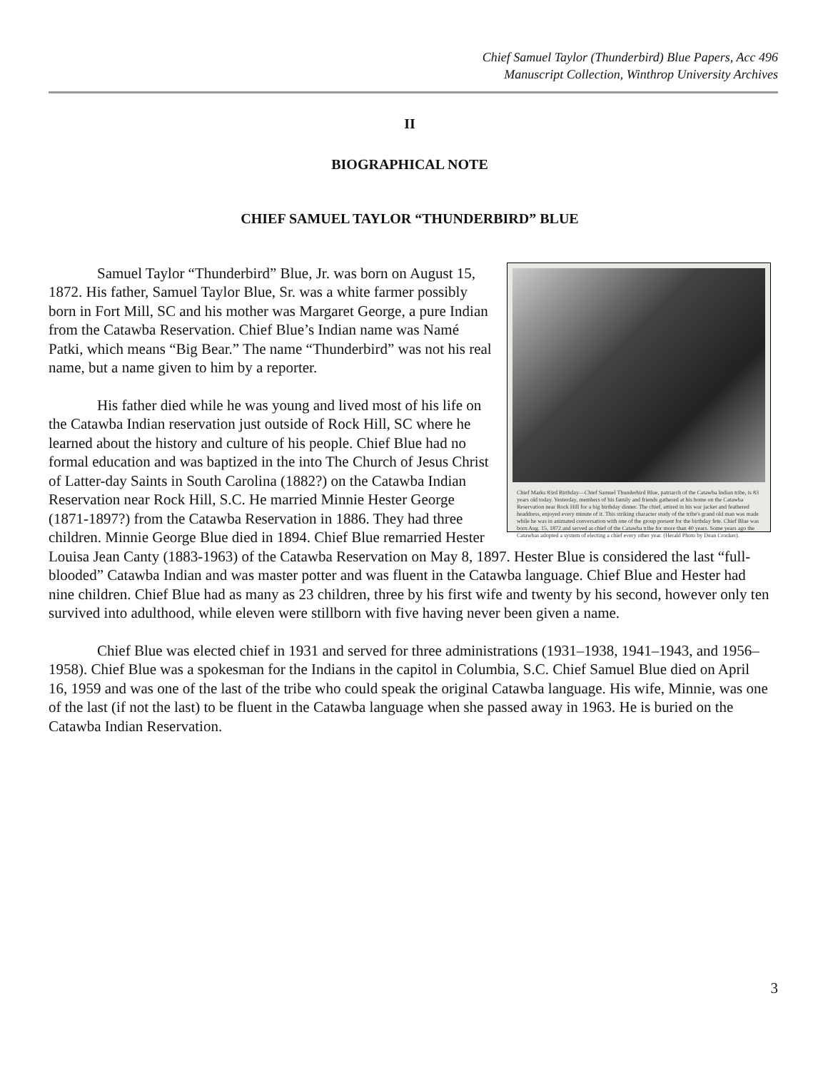Chief Samuel Taylor (Thunderbird) Blue Papers, Acc 496
Manuscript Collection, Winthrop University Archives
II
BIOGRAPHICAL NOTE
CHIEF SAMUEL TAYLOR “THUNDERBIRD” BLUE
Chief Marks 83rd Birthday—Chief Samuel Thunderbird Blue, patriarch of the Catawba Indian tribe, is 83 years old today. Yesterday, members of his family and friends gathered at his home on the Catawba Reservation near Rock Hill for a big birthday dinner. The chief, attired in his war jacket and feathered headdress, enjoyed every minute of it. This striking character study of the tribe's grand old man was made while he was in animated conversation with one of the group present for the birthday fete. Chief Blue was born Aug. 15, 1872 and served as chief of the Catawba tribe for more than 40 years. Some years ago the Catawbas adopted a system of electing a chief every other year. (Herald Photo by Dean Crocker).
Samuel Taylor “Thunderbird” Blue, Jr. was born on August 15, 1872. His father, Samuel Taylor Blue, Sr. was a white farmer possibly born in Fort Mill, SC and his mother was Margaret George, a pure Indian from the Catawba Reservation. Chief Blue’s Indian name was Namé Patki, which means “Big Bear.” The name “Thunderbird” was not his real name, but a name given to him by a reporter.
His father died while he was young and lived most of his life on the Catawba Indian reservation just outside of Rock Hill, SC where he learned about the history and culture of his people. Chief Blue had no formal education and was baptized in the into The Church of Jesus Christ of Latter-day Saints in South Carolina (1882?) on the Catawba Indian Reservation near Rock Hill, S.C. He married Minnie Hester George (1871-1897?) from the Catawba Reservation in 1886. They had three children. Minnie George Blue died in 1894. Chief Blue remarried Hester Louisa Jean Canty (1883-1963) of the Catawba Reservation on May 8, 1897. Hester Blue is considered the last “full-blooded” Catawba Indian and was master potter and was fluent in the Catawba language. Chief Blue and Hester had nine children. Chief Blue had as many as 23 children, three by his first wife and twenty by his second, however only ten survived into adulthood, while eleven were stillborn with five having never been given a name.
Chief Blue was elected chief in 1931 and served for three administrations (1931–1938, 1941–1943, and 1956–1958). Chief Blue was a spokesman for the Indians in the capitol in Columbia, S.C. Chief Samuel Blue died on April 16, 1959 and was one of the last of the tribe who could speak the original Catawba language. His wife, Minnie, was one of the last (if not the last) to be fluent in the Catawba language when she passed away in 1963. He is buried on the Catawba Indian Reservation.
3